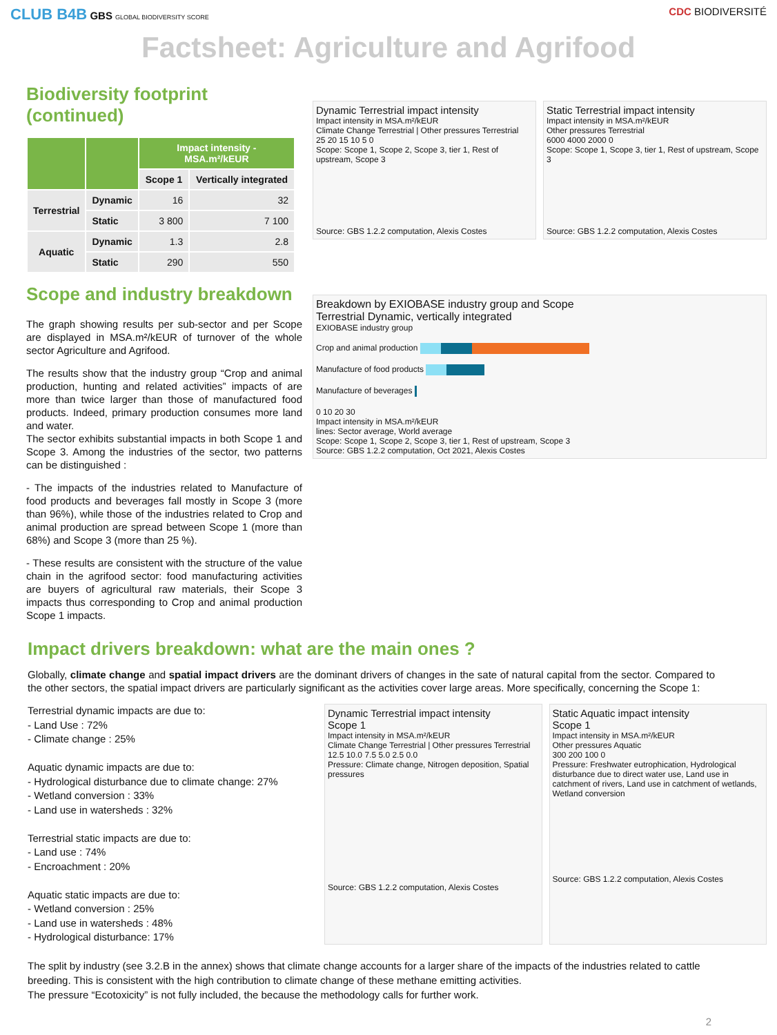CLUB B4B GBS GLOBAL BIODIVERSITY SCORE
CDC BIODIVERSITÉ
Factsheet: Agriculture and Agrifood
Biodiversity footprint (continued)
| | | Impact intensity - MSA.m²/kEUR | |
| --- | --- | --- | --- |
| | | Scope 1 | Vertically integrated |
| Terrestrial | Dynamic | 16 | 32 |
| | Static | 3 800 | 7 100 |
| Aquatic | Dynamic | 1.3 | 2.8 |
| | Static | 290 | 550 |
Scope and industry breakdown
The graph showing results per sub-sector and per Scope are displayed in MSA.m²/kEUR of turnover of the whole sector Agriculture and Agrifood.
The results show that the industry group “Crop and animal production, hunting and related activities” impacts of are more than twice larger than those of manufactured food products. Indeed, primary production consumes more land and water.
The sector exhibits substantial impacts in both Scope 1 and Scope 3. Among the industries of the sector, two patterns can be distinguished :
- The impacts of the industries related to Manufacture of food products and beverages fall mostly in Scope 3 (more than 96%), while those of the industries related to Crop and animal production are spread between Scope 1 (more than 68%) and Scope 3 (more than 25 %).
- These results are consistent with the structure of the value chain in the agrifood sector: food manufacturing activities are buyers of agricultural raw materials, their Scope 3 impacts thus corresponding to Crop and animal production Scope 1 impacts.
Dynamic Terrestrial impact intensity
Impact intensity in MSA.m²/kEUR
Climate Change Terrestrial | Other pressures Terrestrial
25 20 15 10 5 0
Scope: Scope 1, Scope 2, Scope 3, tier 1, Rest of upstream, Scope 3
Source: GBS 1.2.2 computation, Alexis Costes
Static Terrestrial impact intensity
Impact intensity in MSA.m²/kEUR
Other pressures Terrestrial
6000 4000 2000 0
Scope: Scope 1, Scope 3, tier 1, Rest of upstream, Scope 3
Source: GBS 1.2.2 computation, Alexis Costes
Breakdown by EXIOBASE industry group and Scope
Terrestrial Dynamic, vertically integrated
EXIOBASE industry group
Crop and animal production
Manufacture of food products
Manufacture of beverages
0 10 20 30
Impact intensity in MSA.m²/kEUR
lines: Sector average, World average
Scope: Scope 1, Scope 2, Scope 3, tier 1, Rest of upstream, Scope 3
Source: GBS 1.2.2 computation, Oct 2021, Alexis Costes
Impact drivers breakdown: what are the main ones ?
Globally, climate change and spatial impact drivers are the dominant drivers of changes in the sate of natural capital from the sector. Compared to the other sectors, the spatial impact drivers are particularly significant as the activities cover large areas. More specifically, concerning the Scope 1:
Terrestrial dynamic impacts are due to:
- Land Use : 72%
- Climate change : 25%
Aquatic dynamic impacts are due to:
- Hydrological disturbance due to climate change: 27%
- Wetland conversion : 33%
- Land use in watersheds : 32%
Terrestrial static impacts are due to:
- Land use : 74%
- Encroachment : 20%
Aquatic static impacts are due to:
- Wetland conversion : 25%
- Land use in watersheds : 48%
- Hydrological disturbance: 17%
Dynamic Terrestrial impact intensity
Scope 1
Impact intensity in MSA.m²/kEUR
Climate Change Terrestrial | Other pressures Terrestrial
12.5 10.0 7.5 5.0 2.5 0.0
Pressure: Climate change, Nitrogen deposition, Spatial pressures
Source: GBS 1.2.2 computation, Alexis Costes
Static Aquatic impact intensity
Scope 1
Impact intensity in MSA.m²/kEUR
Other pressures Aquatic
300 200 100 0
Pressure: Freshwater eutrophication, Hydrological disturbance due to direct water use, Land use in catchment of rivers, Land use in catchment of wetlands, Wetland conversion
Source: GBS 1.2.2 computation, Alexis Costes
The split by industry (see 3.2.B in the annex) shows that climate change accounts for a larger share of the impacts of the industries related to cattle breeding. This is consistent with the high contribution to climate change of these methane emitting activities.
The pressure “Ecotoxicity” is not fully included, the because the methodology calls for further work.
2